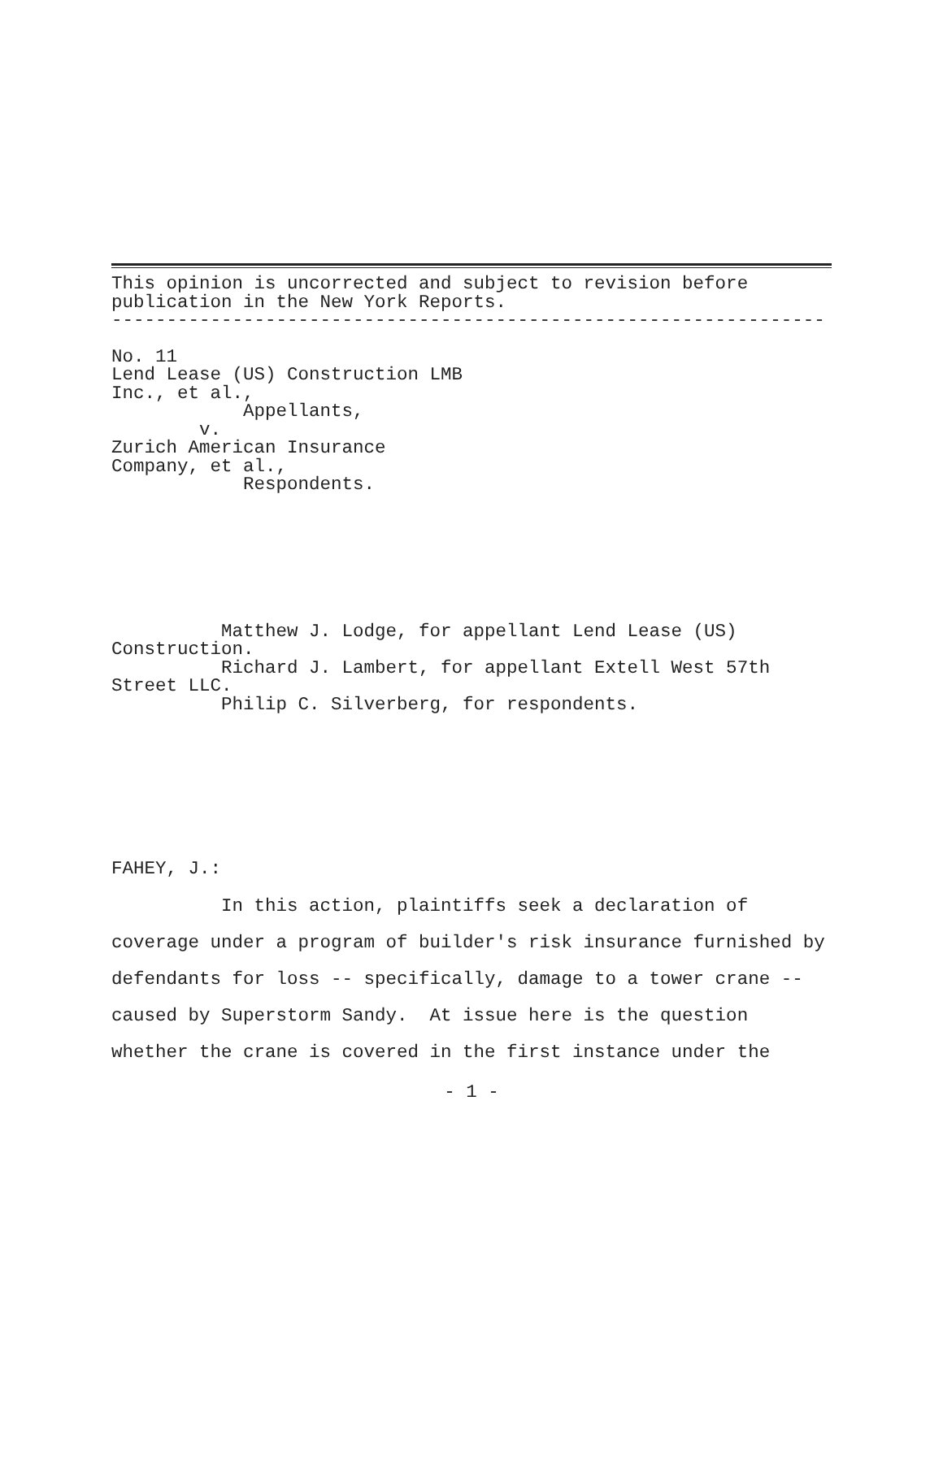This opinion is uncorrected and subject to revision before publication in the New York Reports. -----------------------------------------------------------------
No. 11 Lend Lease (US) Construction LMB Inc., et al., Appellants, v. Zurich American Insurance Company, et al., Respondents.
Matthew J. Lodge, for appellant Lend Lease (US) Construction. Richard J. Lambert, for appellant Extell West 57th Street LLC. Philip C. Silverberg, for respondents.
FAHEY, J.:
In this action, plaintiffs seek a declaration of coverage under a program of builder's risk insurance furnished by defendants for loss -- specifically, damage to a tower crane -- caused by Superstorm Sandy. At issue here is the question whether the crane is covered in the first instance under the
- 1 -